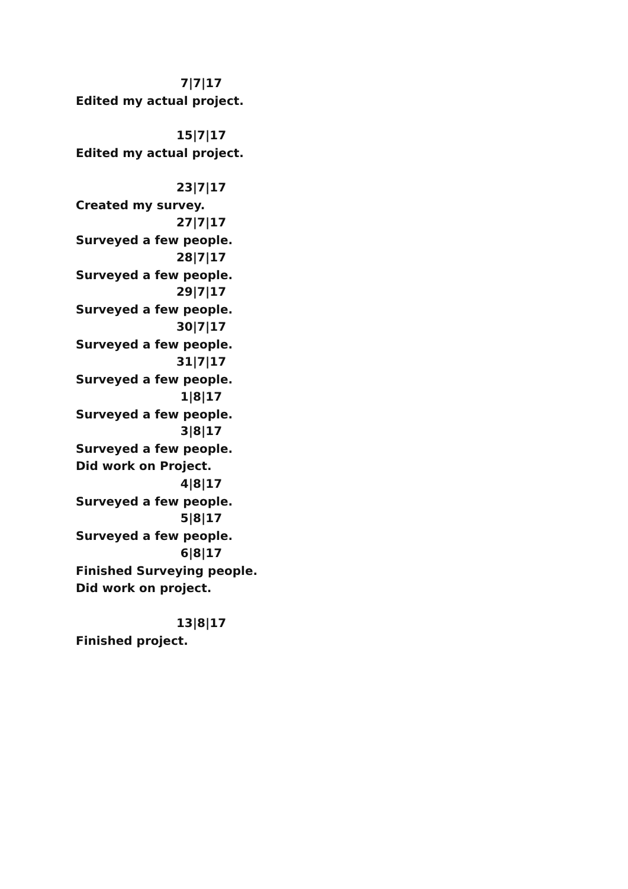7|7|17
Edited my actual project.
15|7|17
Edited my actual project.
23|7|17
Created my survey.
27|7|17
Surveyed a few people.
28|7|17
Surveyed a few people.
29|7|17
Surveyed a few people.
30|7|17
Surveyed a few people.
31|7|17
Surveyed a few people.
1|8|17
Surveyed a few people.
3|8|17
Surveyed a few people.
Did work on Project.
4|8|17
Surveyed a few people.
5|8|17
Surveyed a few people.
6|8|17
Finished Surveying people.
Did work on project.
13|8|17
Finished project.